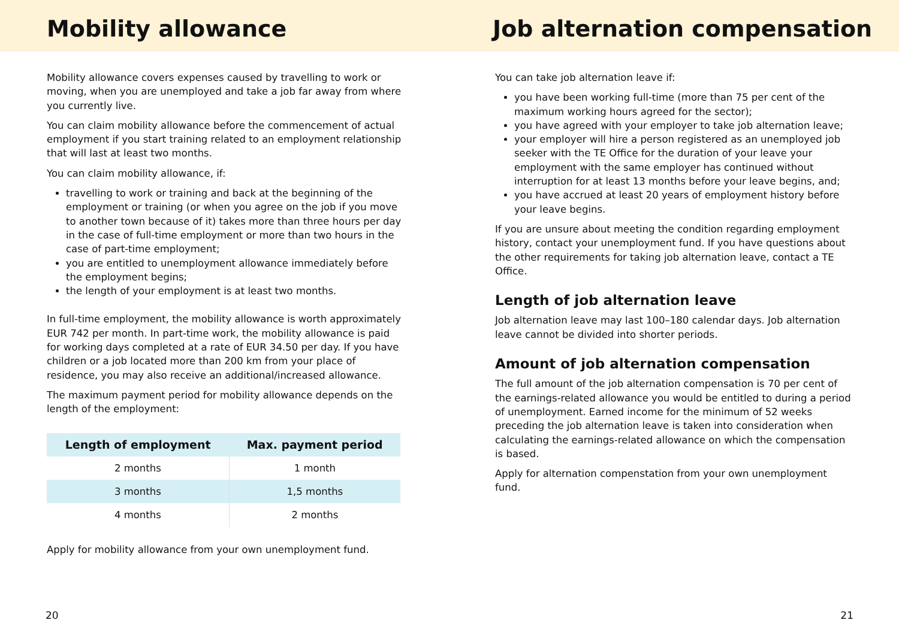Mobility allowance
Mobility allowance covers expenses caused by travelling to work or moving, when you are unemployed and take a job far away from where you currently live.
You can claim mobility allowance before the commencement of actual employment if you start training related to an employment relationship that will last at least two months.
You can claim mobility allowance, if:
travelling to work or training and back at the beginning of the employment or training (or when you agree on the job if you move to another town because of it) takes more than three hours per day in the case of full-time employment or more than two hours in the case of part-time employment;
you are entitled to unemployment allowance immediately before the employment begins;
the length of your employment is at least two months.
In full-time employment, the mobility allowance is worth approximately EUR 742 per month. In part-time work, the mobility allowance is paid for working days completed at a rate of EUR 34.50 per day. If you have children or a job located more than 200 km from your place of residence, you may also receive an additional/increased allowance.
The maximum payment period for mobility allowance depends on the length of the employment:
| Length of employment | Max. payment period |
| --- | --- |
| 2 months | 1 month |
| 3 months | 1,5 months |
| 4 months | 2 months |
Apply for mobility allowance from your own unemployment fund.
20
Job alternation compensation
You can take job alternation leave if:
you have been working full-time (more than 75 per cent of the maximum working hours agreed for the sector);
you have agreed with your employer to take job alternation leave;
your employer will hire a person registered as an unemployed job seeker with the TE Office for the duration of your leave your employment with the same employer has continued without interruption for at least 13 months before your leave begins, and;
you have accrued at least 20 years of employment history before your leave begins.
If you are unsure about meeting the condition regarding employment history, contact your unemployment fund. If you have questions about the other requirements for taking job alternation leave, contact a TE Office.
Length of job alternation leave
Job alternation leave may last 100–180 calendar days. Job alternation leave cannot be divided into shorter periods.
Amount of job alternation compensation
The full amount of the job alternation compensation is 70 per cent of the earnings-related allowance you would be entitled to during a period of unemployment. Earned income for the minimum of 52 weeks preceding the job alternation leave is taken into consideration when calculating the earnings-related allowance on which the compensation is based.
Apply for alternation compenstation from your own unemployment fund.
21